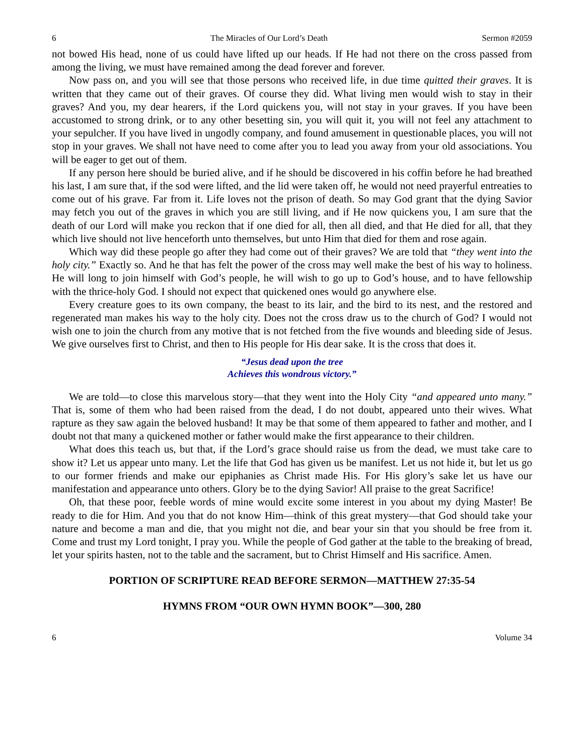6 The Miracles of Our Lord’s Death Sermon #2059
not bowed His head, none of us could have lifted up our heads. If He had not there on the cross passed from among the living, we must have remained among the dead forever and forever.
Now pass on, and you will see that those persons who received life, in due time quitted their graves. It is written that they came out of their graves. Of course they did. What living men would wish to stay in their graves? And you, my dear hearers, if the Lord quickens you, will not stay in your graves. If you have been accustomed to strong drink, or to any other besetting sin, you will quit it, you will not feel any attachment to your sepulcher. If you have lived in ungodly company, and found amusement in questionable places, you will not stop in your graves. We shall not have need to come after you to lead you away from your old associations. You will be eager to get out of them.
If any person here should be buried alive, and if he should be discovered in his coffin before he had breathed his last, I am sure that, if the sod were lifted, and the lid were taken off, he would not need prayerful entreaties to come out of his grave. Far from it. Life loves not the prison of death. So may God grant that the dying Savior may fetch you out of the graves in which you are still living, and if He now quickens you, I am sure that the death of our Lord will make you reckon that if one died for all, then all died, and that He died for all, that they which live should not live henceforth unto themselves, but unto Him that died for them and rose again.
Which way did these people go after they had come out of their graves? We are told that “they went into the holy city.” Exactly so. And he that has felt the power of the cross may well make the best of his way to holiness. He will long to join himself with God’s people, he will wish to go up to God’s house, and to have fellowship with the thrice-holy God. I should not expect that quickened ones would go anywhere else.
Every creature goes to its own company, the beast to its lair, and the bird to its nest, and the restored and regenerated man makes his way to the holy city. Does not the cross draw us to the church of God? I would not wish one to join the church from any motive that is not fetched from the five wounds and bleeding side of Jesus. We give ourselves first to Christ, and then to His people for His dear sake. It is the cross that does it.
“Jesus dead upon the tree
Achieves this wondrous victory.”
We are told—to close this marvelous story—that they went into the Holy City “and appeared unto many.” That is, some of them who had been raised from the dead, I do not doubt, appeared unto their wives. What rapture as they saw again the beloved husband! It may be that some of them appeared to father and mother, and I doubt not that many a quickened mother or father would make the first appearance to their children.
What does this teach us, but that, if the Lord’s grace should raise us from the dead, we must take care to show it? Let us appear unto many. Let the life that God has given us be manifest. Let us not hide it, but let us go to our former friends and make our epiphanies as Christ made His. For His glory’s sake let us have our manifestation and appearance unto others. Glory be to the dying Savior! All praise to the great Sacrifice!
Oh, that these poor, feeble words of mine would excite some interest in you about my dying Master! Be ready to die for Him. And you that do not know Him—think of this great mystery—that God should take your nature and become a man and die, that you might not die, and bear your sin that you should be free from it. Come and trust my Lord tonight, I pray you. While the people of God gather at the table to the breaking of bread, let your spirits hasten, not to the table and the sacrament, but to Christ Himself and His sacrifice. Amen.
PORTION OF SCRIPTURE READ BEFORE SERMON—MATTHEW 27:35-54
HYMNS FROM “OUR OWN HYMN BOOK”—300, 280
6 Volume 34